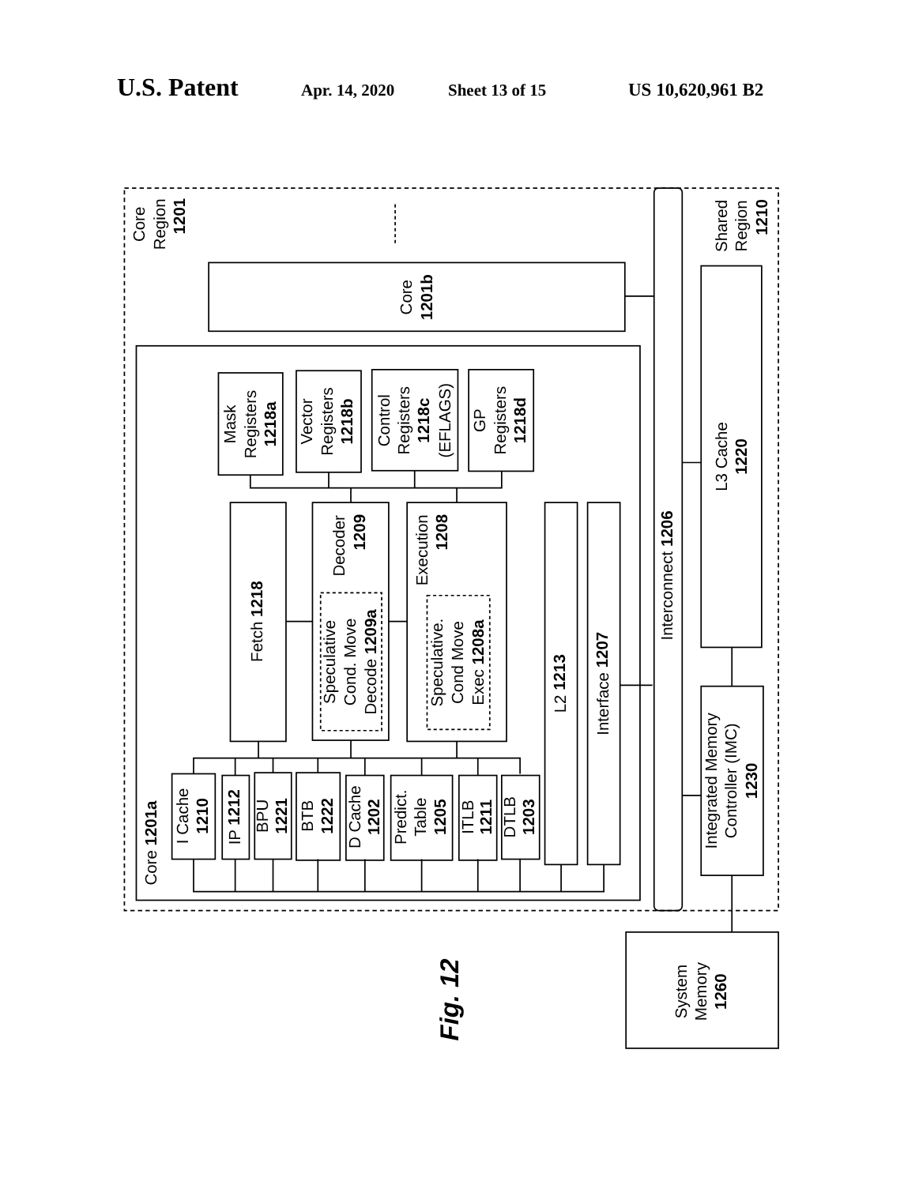U.S. Patent Apr. 14, 2020 Sheet 13 of 15 US 10,620,961 B2
Core
Region
1201
Shared
Region
1210
Core
1201b
Core 1201a
Mask
Registers
1218a
Vector
Registers
1218b
Control
Registers
1218c
(EFLAGS)
GP
Registers
1218d
Fetch 1218
Decoder
1209
Speculative
Cond. Move
Decode 1209a
Execution
1208
Speculative.
Cond Move
Exec 1208a
L2 1213
Interface 1207
Interconnect 1206
L3 Cache
1220
Integrated Memory
Controller (IMC)
1230
System
Memory
1260
I Cache
1210
IP 1212
BPU
1221
BTB
1222
D Cache
1202
Predict.
Table
1205
ITLB
1211
DTLB
1203
Fig. 12